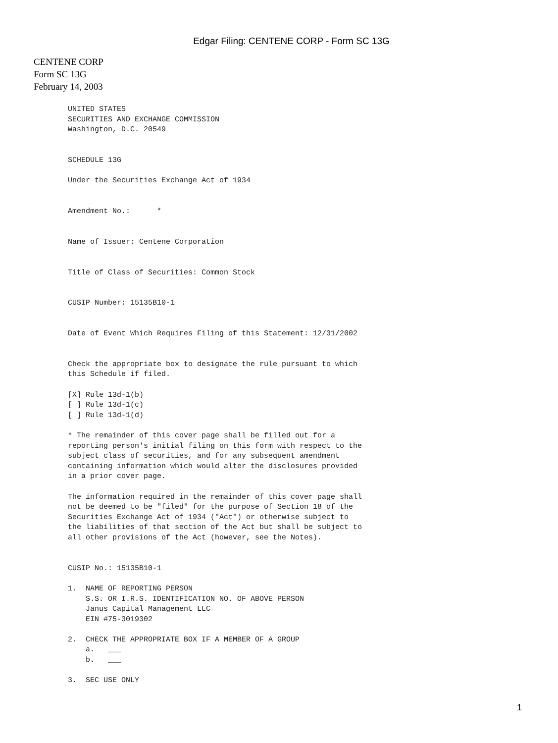Edgar Filing: CENTENE CORP - Form SC 13G
CENTENE CORP
Form SC 13G
February 14, 2003
UNITED STATES
SECURITIES AND EXCHANGE COMMISSION
Washington, D.C. 20549


SCHEDULE 13G

Under the Securities Exchange Act of 1934


Amendment No.:      *


Name of Issuer: Centene Corporation


Title of Class of Securities: Common Stock


CUSIP Number: 15135B10-1


Date of Event Which Requires Filing of this Statement: 12/31/2002


Check the appropriate box to designate the rule pursuant to which
this Schedule if filed.

[X] Rule 13d-1(b)
[ ] Rule 13d-1(c)
[ ] Rule 13d-1(d)

* The remainder of this cover page shall be filled out for a
reporting person's initial filing on this form with respect to the
subject class of securities, and for any subsequent amendment
containing information which would alter the disclosures provided
in a prior cover page.

The information required in the remainder of this cover page shall
not be deemed to be "filed" for the purpose of Section 18 of the
Securities Exchange Act of 1934 ("Act") or otherwise subject to
the liabilities of that section of the Act but shall be subject to
all other provisions of the Act (however, see the Notes).


CUSIP No.: 15135B10-1

1.  NAME OF REPORTING PERSON
    S.S. OR I.R.S. IDENTIFICATION NO. OF ABOVE PERSON
    Janus Capital Management LLC
    EIN #75-3019302

2.  CHECK THE APPROPRIATE BOX IF A MEMBER OF A GROUP
    a.   ___
    b.   ___

3.  SEC USE ONLY
1